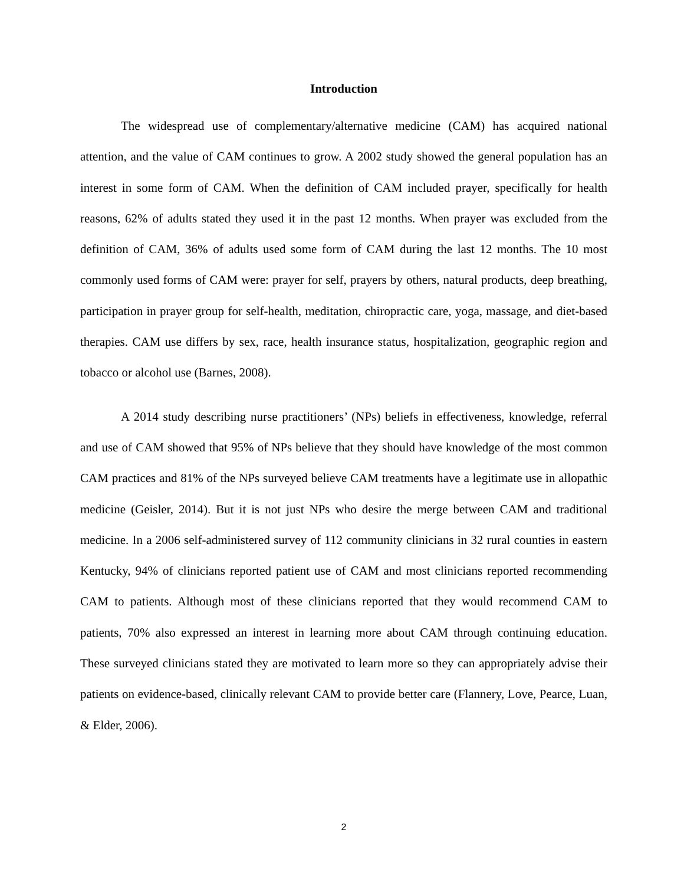Introduction
The widespread use of complementary/alternative medicine (CAM) has acquired national attention, and the value of CAM continues to grow. A 2002 study showed the general population has an interest in some form of CAM. When the definition of CAM included prayer, specifically for health reasons, 62% of adults stated they used it in the past 12 months. When prayer was excluded from the definition of CAM, 36% of adults used some form of CAM during the last 12 months. The 10 most commonly used forms of CAM were: prayer for self, prayers by others, natural products, deep breathing, participation in prayer group for self-health, meditation, chiropractic care, yoga, massage, and diet-based therapies. CAM use differs by sex, race, health insurance status, hospitalization, geographic region and tobacco or alcohol use (Barnes, 2008).
A 2014 study describing nurse practitioners’ (NPs) beliefs in effectiveness, knowledge, referral and use of CAM showed that 95% of NPs believe that they should have knowledge of the most common CAM practices and 81% of the NPs surveyed believe CAM treatments have a legitimate use in allopathic medicine (Geisler, 2014). But it is not just NPs who desire the merge between CAM and traditional medicine. In a 2006 self-administered survey of 112 community clinicians in 32 rural counties in eastern Kentucky, 94% of clinicians reported patient use of CAM and most clinicians reported recommending CAM to patients. Although most of these clinicians reported that they would recommend CAM to patients, 70% also expressed an interest in learning more about CAM through continuing education. These surveyed clinicians stated they are motivated to learn more so they can appropriately advise their patients on evidence-based, clinically relevant CAM to provide better care (Flannery, Love, Pearce, Luan, & Elder, 2006).
2